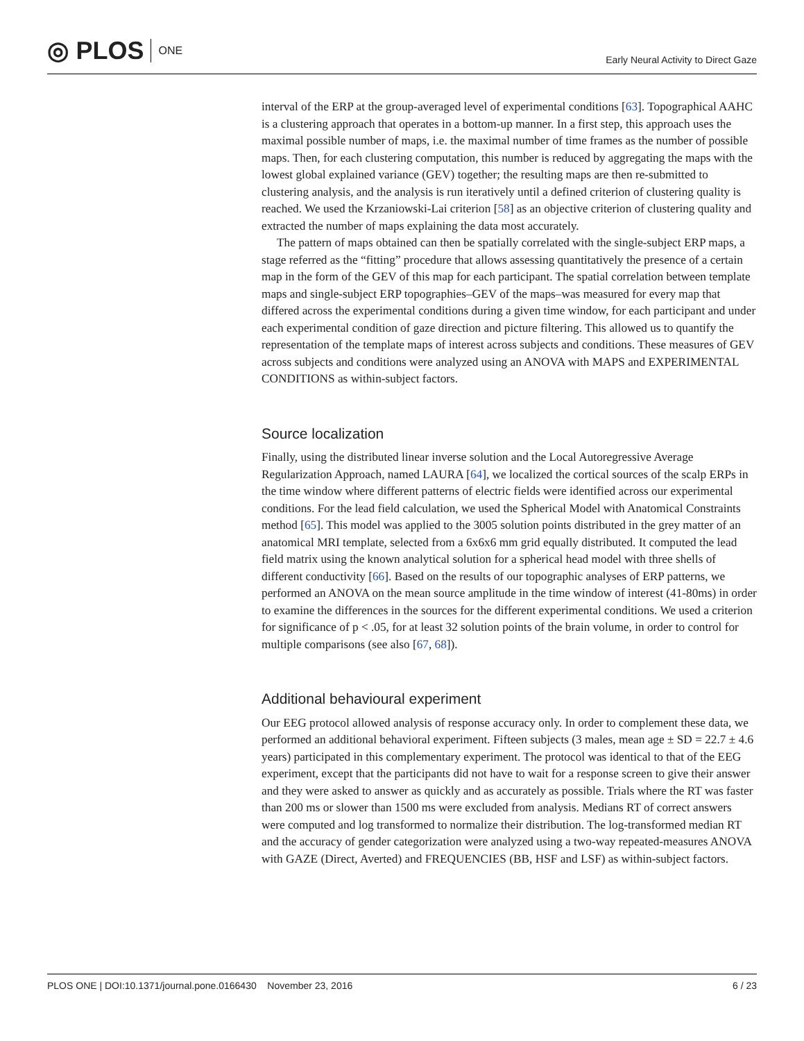◎ PLOS ONE
Early Neural Activity to Direct Gaze
interval of the ERP at the group-averaged level of experimental conditions [63]. Topographical AAHC is a clustering approach that operates in a bottom-up manner. In a first step, this approach uses the maximal possible number of maps, i.e. the maximal number of time frames as the number of possible maps. Then, for each clustering computation, this number is reduced by aggregating the maps with the lowest global explained variance (GEV) together; the resulting maps are then re-submitted to clustering analysis, and the analysis is run iteratively until a defined criterion of clustering quality is reached. We used the Krzaniowski-Lai criterion [58] as an objective criterion of clustering quality and extracted the number of maps explaining the data most accurately.
The pattern of maps obtained can then be spatially correlated with the single-subject ERP maps, a stage referred as the “fitting” procedure that allows assessing quantitatively the presence of a certain map in the form of the GEV of this map for each participant. The spatial correlation between template maps and single-subject ERP topographies–GEV of the maps–was measured for every map that differed across the experimental conditions during a given time window, for each participant and under each experimental condition of gaze direction and picture filtering. This allowed us to quantify the representation of the template maps of interest across subjects and conditions. These measures of GEV across subjects and conditions were analyzed using an ANOVA with MAPS and EXPERIMENTAL CONDITIONS as within-subject factors.
Source localization
Finally, using the distributed linear inverse solution and the Local Autoregressive Average Regularization Approach, named LAURA [64], we localized the cortical sources of the scalp ERPs in the time window where different patterns of electric fields were identified across our experimental conditions. For the lead field calculation, we used the Spherical Model with Anatomical Constraints method [65]. This model was applied to the 3005 solution points distributed in the grey matter of an anatomical MRI template, selected from a 6x6x6 mm grid equally distributed. It computed the lead field matrix using the known analytical solution for a spherical head model with three shells of different conductivity [66]. Based on the results of our topographic analyses of ERP patterns, we performed an ANOVA on the mean source amplitude in the time window of interest (41-80ms) in order to examine the differences in the sources for the different experimental conditions. We used a criterion for significance of p < .05, for at least 32 solution points of the brain volume, in order to control for multiple comparisons (see also [67, 68]).
Additional behavioural experiment
Our EEG protocol allowed analysis of response accuracy only. In order to complement these data, we performed an additional behavioral experiment. Fifteen subjects (3 males, mean age ± SD = 22.7 ± 4.6 years) participated in this complementary experiment. The protocol was identical to that of the EEG experiment, except that the participants did not have to wait for a response screen to give their answer and they were asked to answer as quickly and as accurately as possible. Trials where the RT was faster than 200 ms or slower than 1500 ms were excluded from analysis. Medians RT of correct answers were computed and log transformed to normalize their distribution. The log-transformed median RT and the accuracy of gender categorization were analyzed using a two-way repeated-measures ANOVA with GAZE (Direct, Averted) and FREQUENCIES (BB, HSF and LSF) as within-subject factors.
PLOS ONE | DOI:10.1371/journal.pone.0166430 November 23, 2016
6 / 23